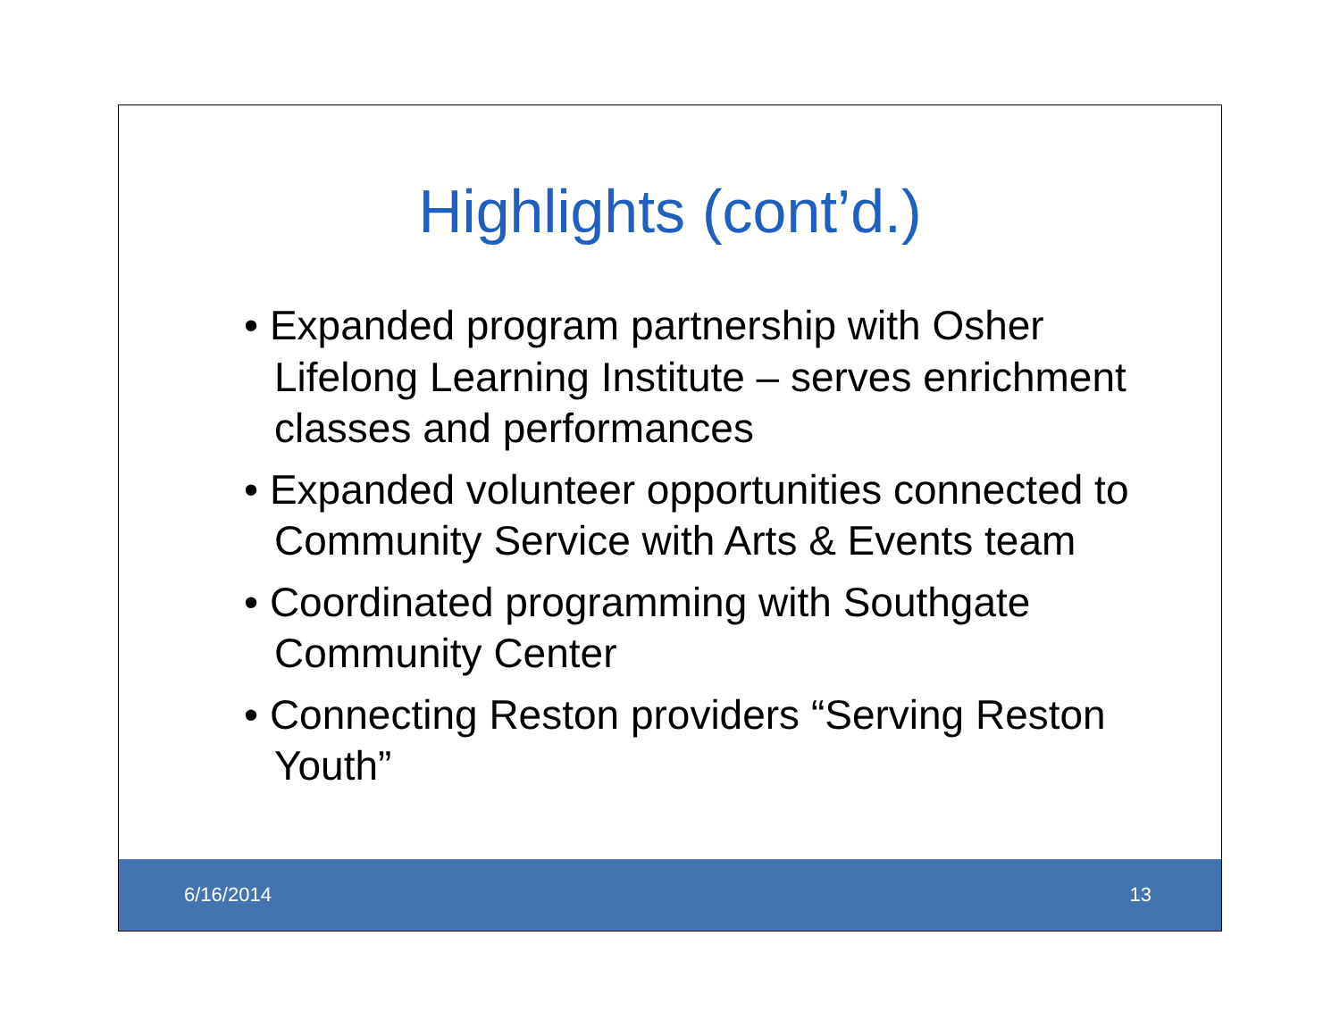Highlights (cont’d.)
• Expanded program partnership with Osher Lifelong Learning Institute – serves enrichment classes and performances
• Expanded volunteer opportunities connected to Community Service with Arts & Events team
• Coordinated programming with Southgate Community Center
• Connecting Reston providers “Serving Reston Youth”
6/16/2014 13